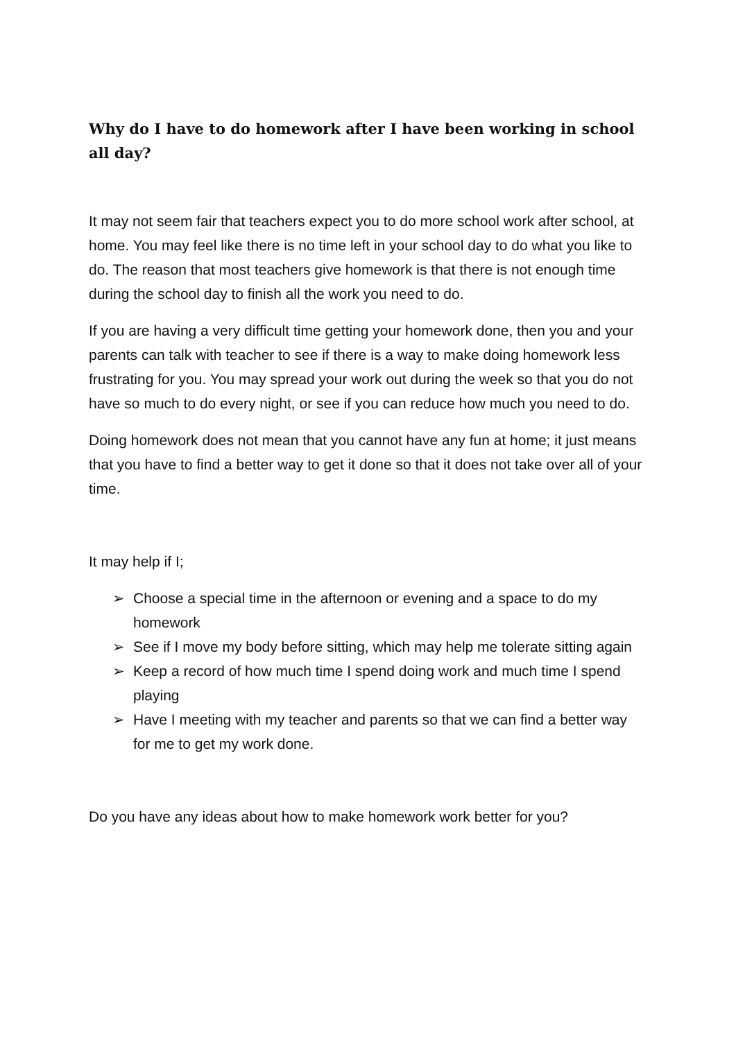Why do I have to do homework after I have been working in school all day?
It may not seem fair that teachers expect you to do more school work after school, at home. You may feel like there is no time left in your school day to do what you like to do. The reason that most teachers give homework is that there is not enough time during the school day to finish all the work you need to do.
If you are having a very difficult time getting your homework done, then you and your parents can talk with teacher to see if there is a way to make doing homework less frustrating for you. You may spread your work out during the week so that you do not have so much to do every night, or see if you can reduce how much you need to do.
Doing homework does not mean that you cannot have any fun at home; it just means that you have to find a better way to get it done so that it does not take over all of your time.
It may help if I;
➢ Choose a special time in the afternoon or evening and a space to do my homework
➢ See if I move my body before sitting, which may help me tolerate sitting again
➢ Keep a record of how much time I spend doing work and much time I spend playing
➢ Have I meeting with my teacher and parents so that we can find a better way for me to get my work done.
Do you have any ideas about how to make homework work better for you?